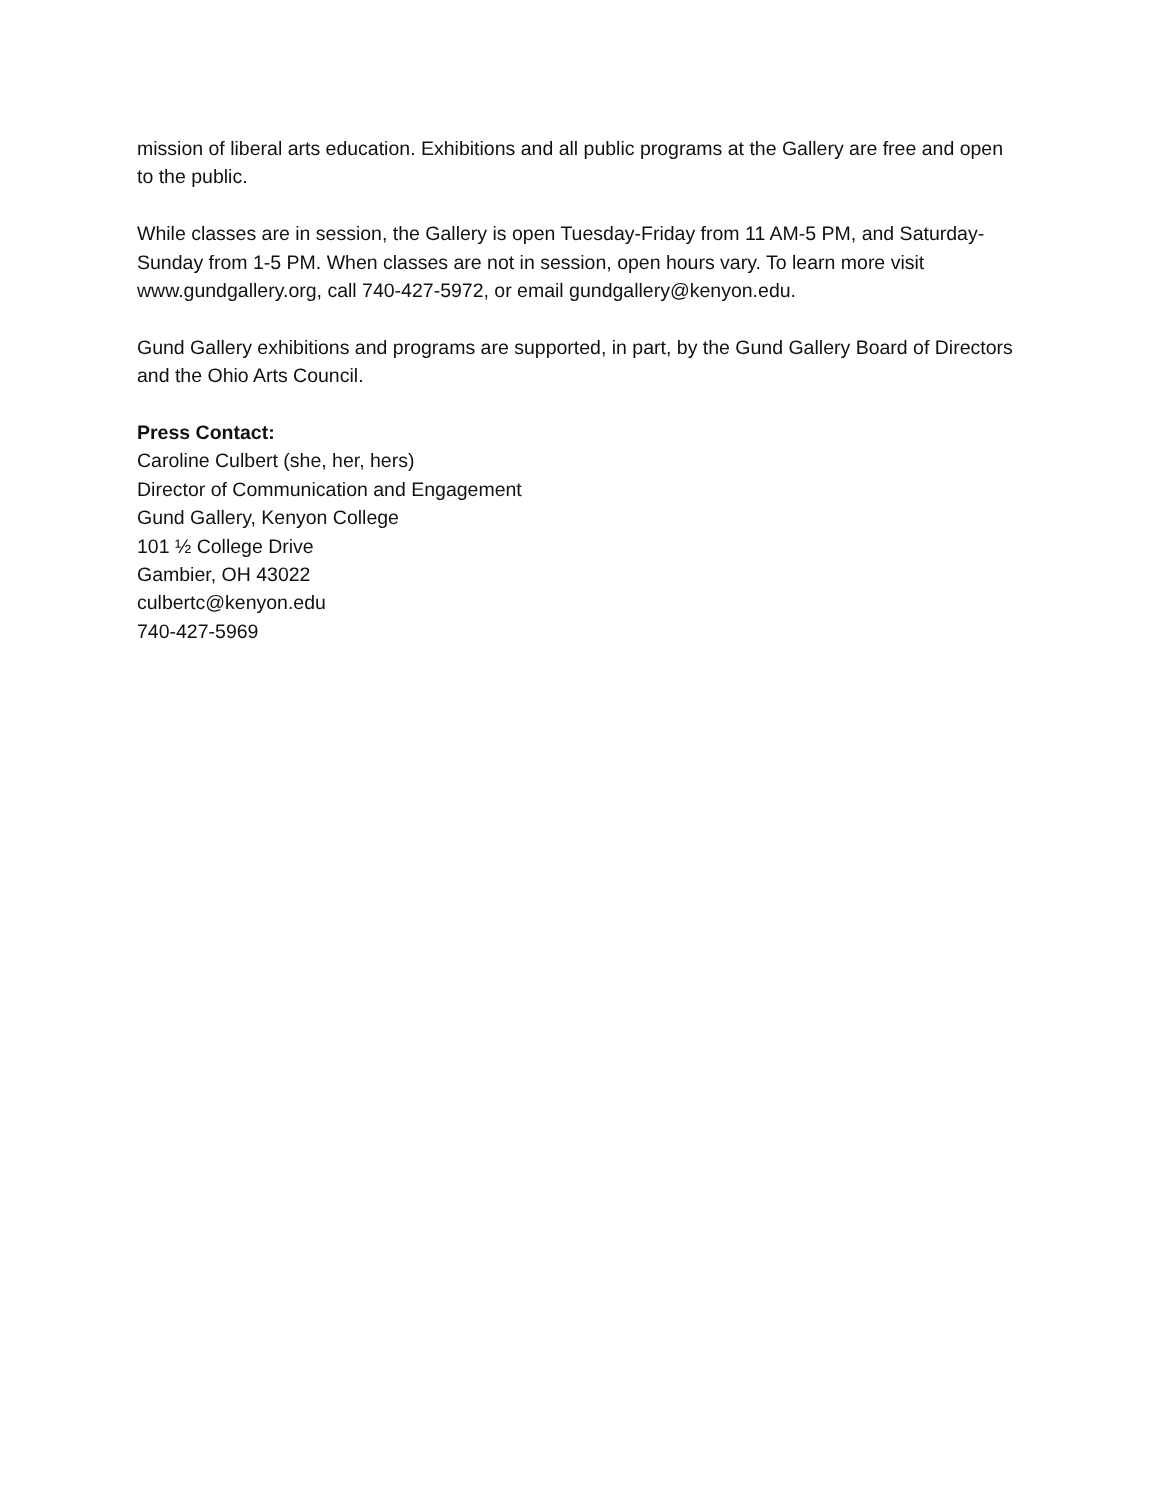mission of liberal arts education. Exhibitions and all public programs at the Gallery are free and open to the public.
While classes are in session, the Gallery is open Tuesday-Friday from 11 AM-5 PM, and Saturday-Sunday from 1-5 PM. When classes are not in session, open hours vary. To learn more visit www.gundgallery.org, call 740-427-5972, or email gundgallery@kenyon.edu.
Gund Gallery exhibitions and programs are supported, in part, by the Gund Gallery Board of Directors and the Ohio Arts Council.
Press Contact:
Caroline Culbert (she, her, hers)
Director of Communication and Engagement
Gund Gallery, Kenyon College
101 ½ College Drive
Gambier, OH 43022
culbertc@kenyon.edu
740-427-5969